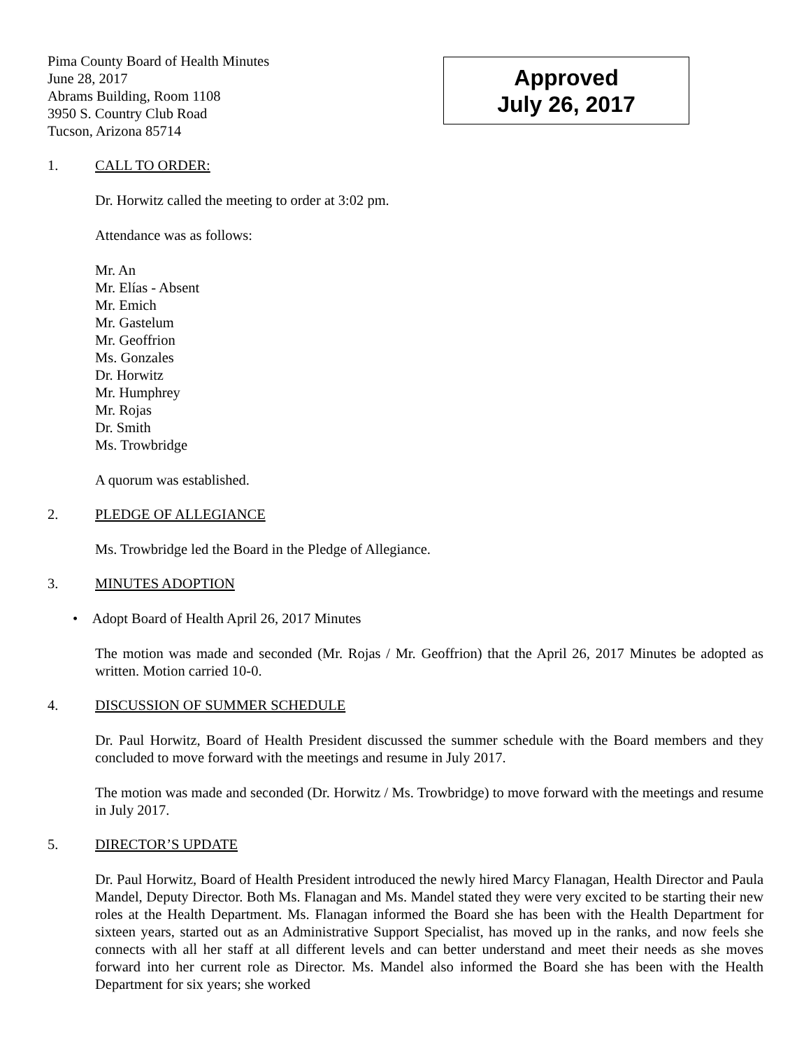Pima County Board of Health Minutes
June 28, 2017
Abrams Building, Room 1108
3950 S. Country Club Road
Tucson, Arizona 85714
Approved
July 26, 2017
1. CALL TO ORDER:
Dr. Horwitz called the meeting to order at 3:02 pm.
Attendance was as follows:
Mr. An
Mr. Elías - Absent
Mr. Emich
Mr. Gastelum
Mr. Geoffrion
Ms. Gonzales
Dr. Horwitz
Mr. Humphrey
Mr. Rojas
Dr. Smith
Ms. Trowbridge
A quorum was established.
2. PLEDGE OF ALLEGIANCE
Ms. Trowbridge led the Board in the Pledge of Allegiance.
3. MINUTES ADOPTION
• Adopt Board of Health April 26, 2017 Minutes
The motion was made and seconded (Mr. Rojas / Mr. Geoffrion) that the April 26, 2017 Minutes be adopted as written. Motion carried 10-0.
4. DISCUSSION OF SUMMER SCHEDULE
Dr. Paul Horwitz, Board of Health President discussed the summer schedule with the Board members and they concluded to move forward with the meetings and resume in July 2017.
The motion was made and seconded (Dr. Horwitz / Ms. Trowbridge) to move forward with the meetings and resume in July 2017.
5. DIRECTOR’S UPDATE
Dr. Paul Horwitz, Board of Health President introduced the newly hired Marcy Flanagan, Health Director and Paula Mandel, Deputy Director. Both Ms. Flanagan and Ms. Mandel stated they were very excited to be starting their new roles at the Health Department. Ms. Flanagan informed the Board she has been with the Health Department for sixteen years, started out as an Administrative Support Specialist, has moved up in the ranks, and now feels she connects with all her staff at all different levels and can better understand and meet their needs as she moves forward into her current role as Director. Ms. Mandel also informed the Board she has been with the Health Department for six years; she worked